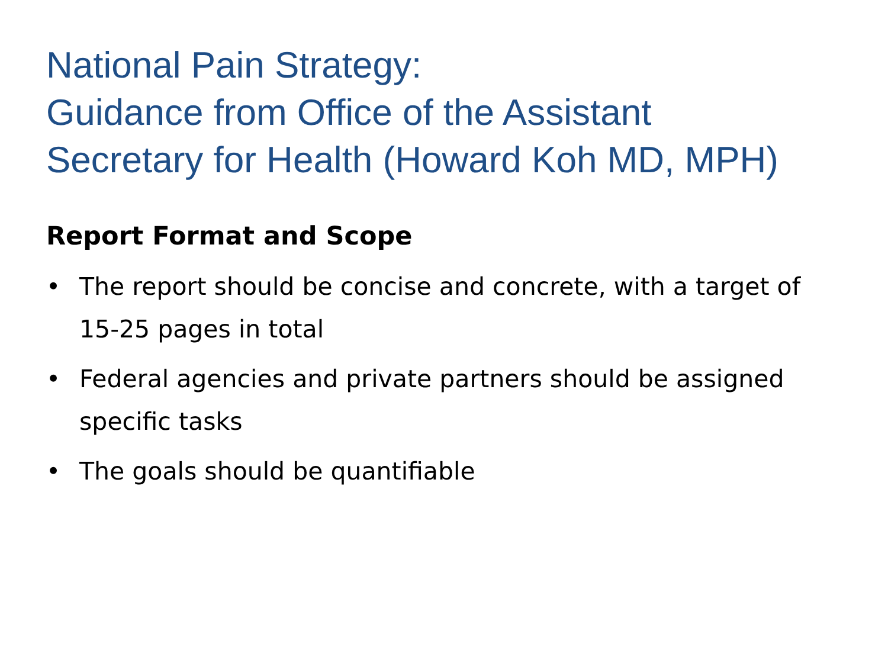National Pain Strategy:
Guidance from Office of the Assistant
Secretary for Health (Howard Koh MD, MPH)
Report Format and Scope
• The report should be concise and concrete, with a target of 15-25 pages in total
• Federal agencies and private partners should be assigned specific tasks
• The goals should be quantifiable